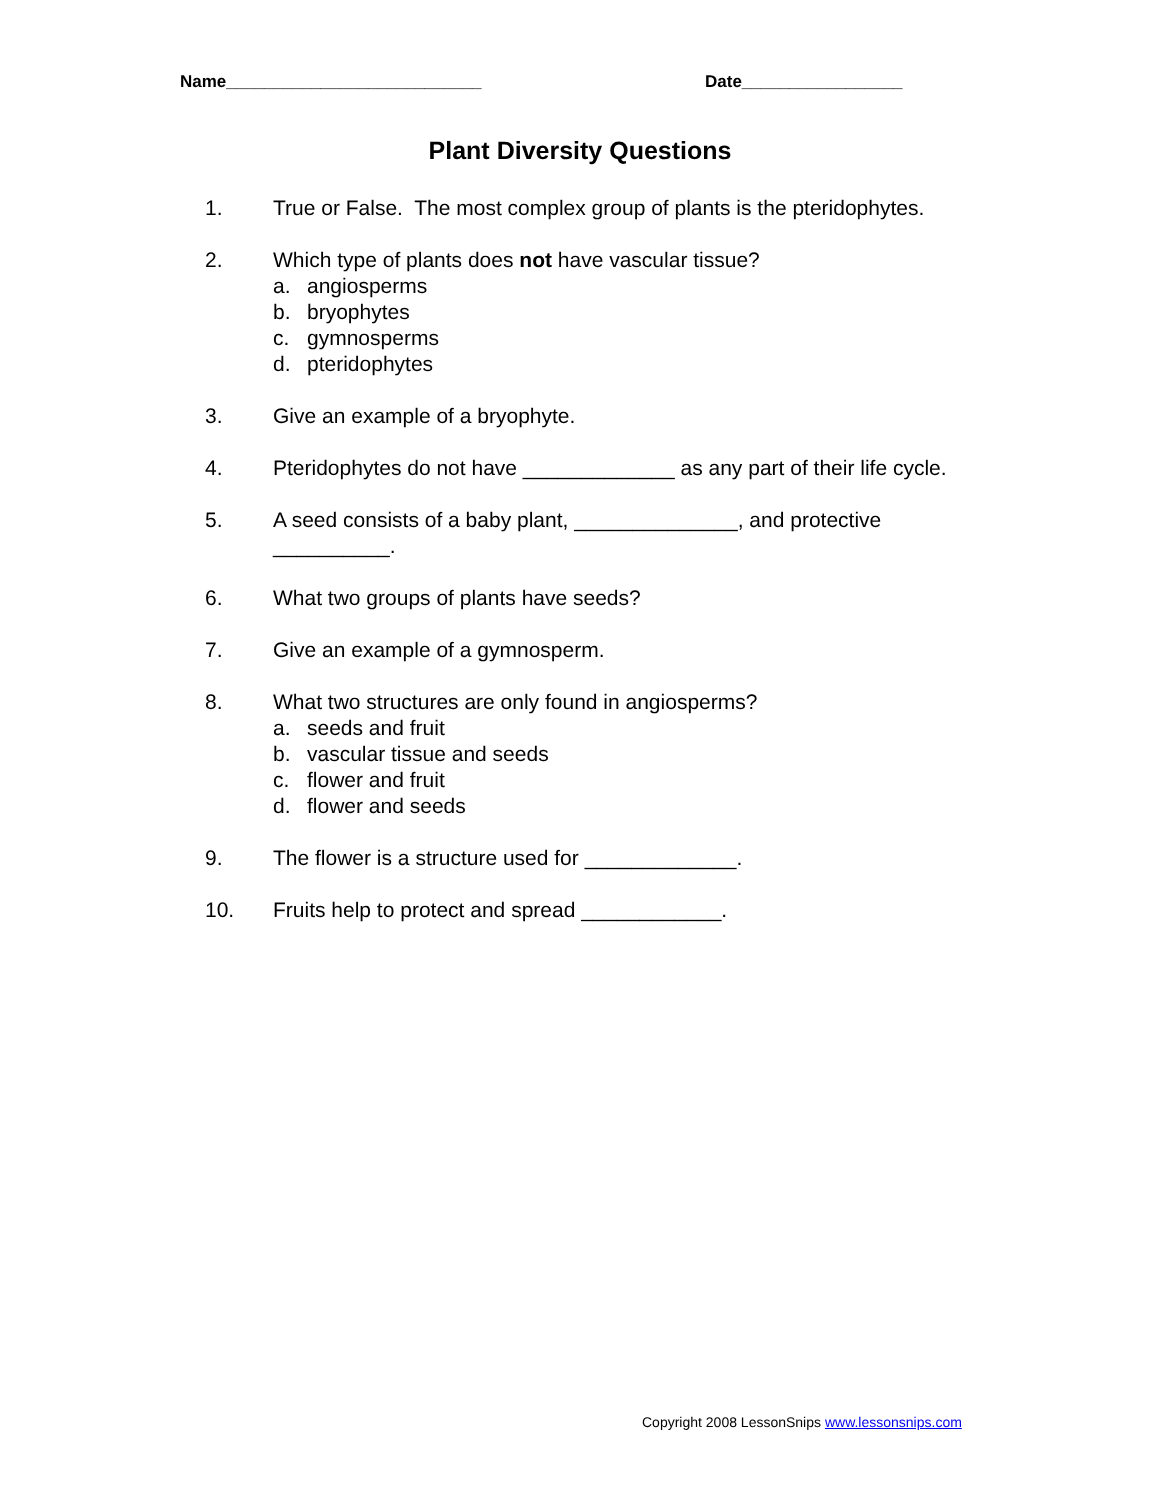Name___________________________ Date_________________
Plant Diversity Questions
1. True or False. The most complex group of plants is the pteridophytes.
2. Which type of plants does not have vascular tissue?
a. angiosperms
b. bryophytes
c. gymnosperms
d. pteridophytes
3. Give an example of a bryophyte.
4. Pteridophytes do not have _____________ as any part of their life cycle.
5. A seed consists of a baby plant, ______________, and protective __________.
6. What two groups of plants have seeds?
7. Give an example of a gymnosperm.
8. What two structures are only found in angiosperms?
a. seeds and fruit
b. vascular tissue and seeds
c. flower and fruit
d. flower and seeds
9. The flower is a structure used for _____________.
10. Fruits help to protect and spread ____________.
Copyright 2008 LessonSnips www.lessonsnips.com